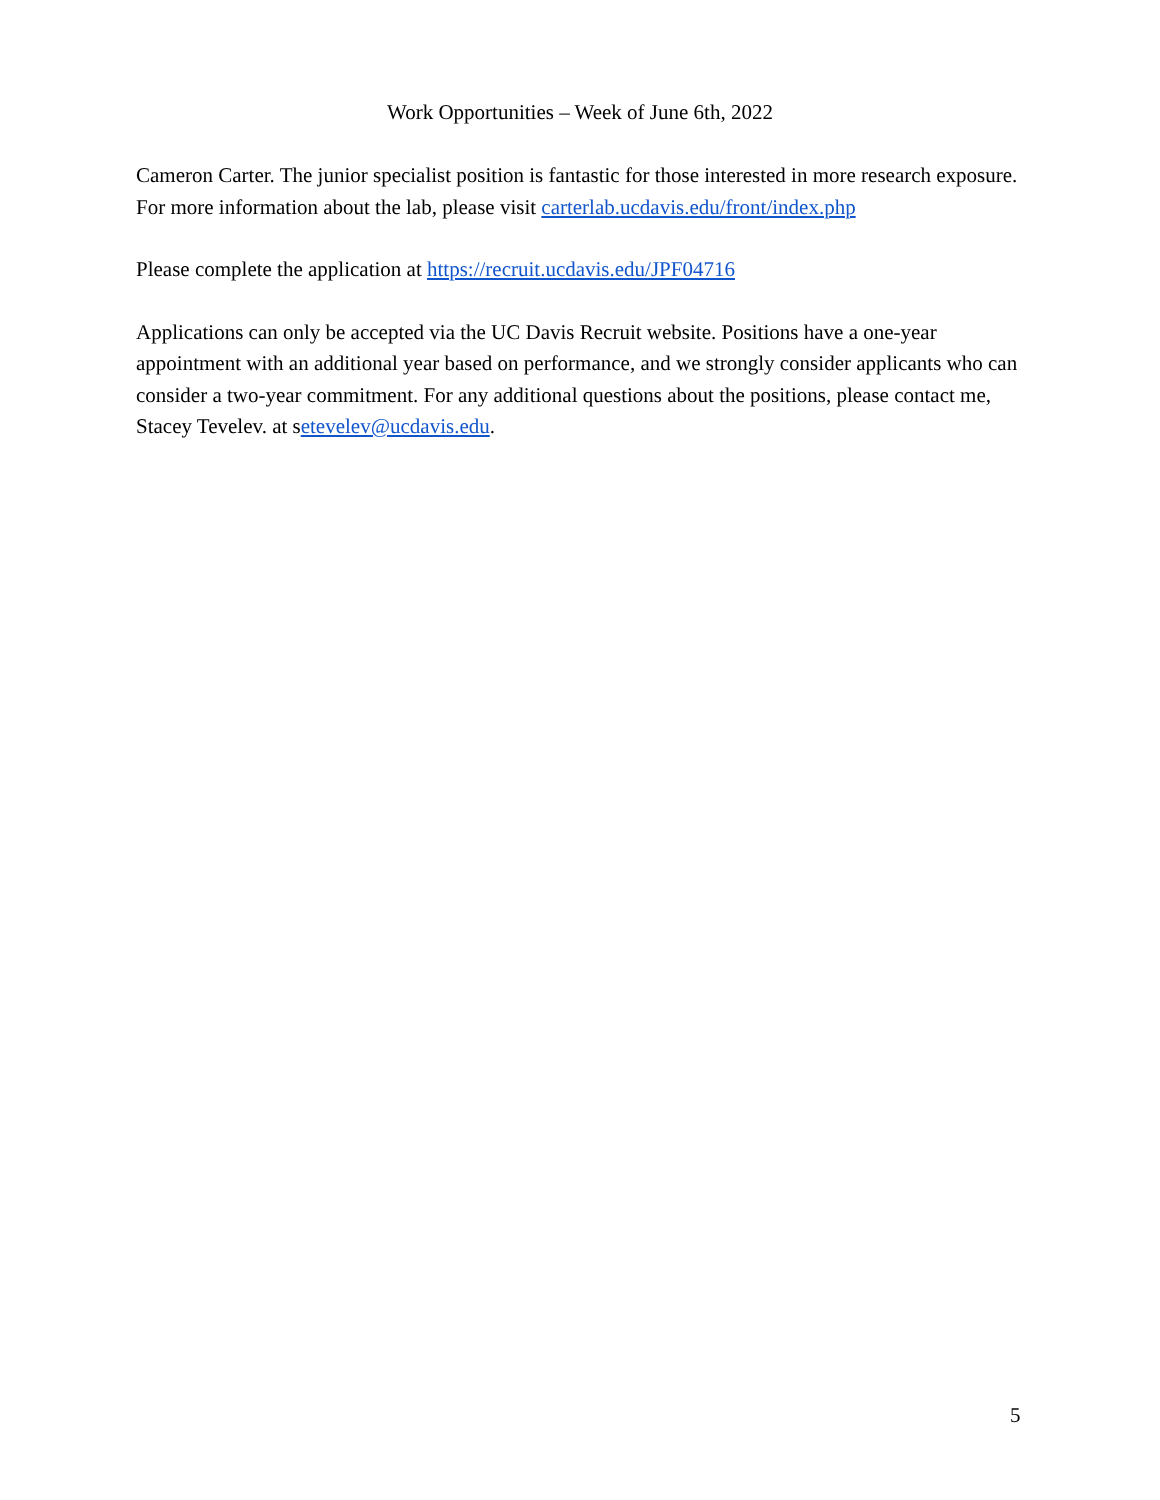Work Opportunities – Week of June 6th, 2022
Cameron Carter. The junior specialist position is fantastic for those interested in more research exposure. For more information about the lab, please visit carterlab.ucdavis.edu/front/index.php
Please complete the application at https://recruit.ucdavis.edu/JPF04716
Applications can only be accepted via the UC Davis Recruit website. Positions have a one-year appointment with an additional year based on performance, and we strongly consider applicants who can consider a two-year commitment. For any additional questions about the positions, please contact me, Stacey Tevelev. at setevelev@ucdavis.edu.
5